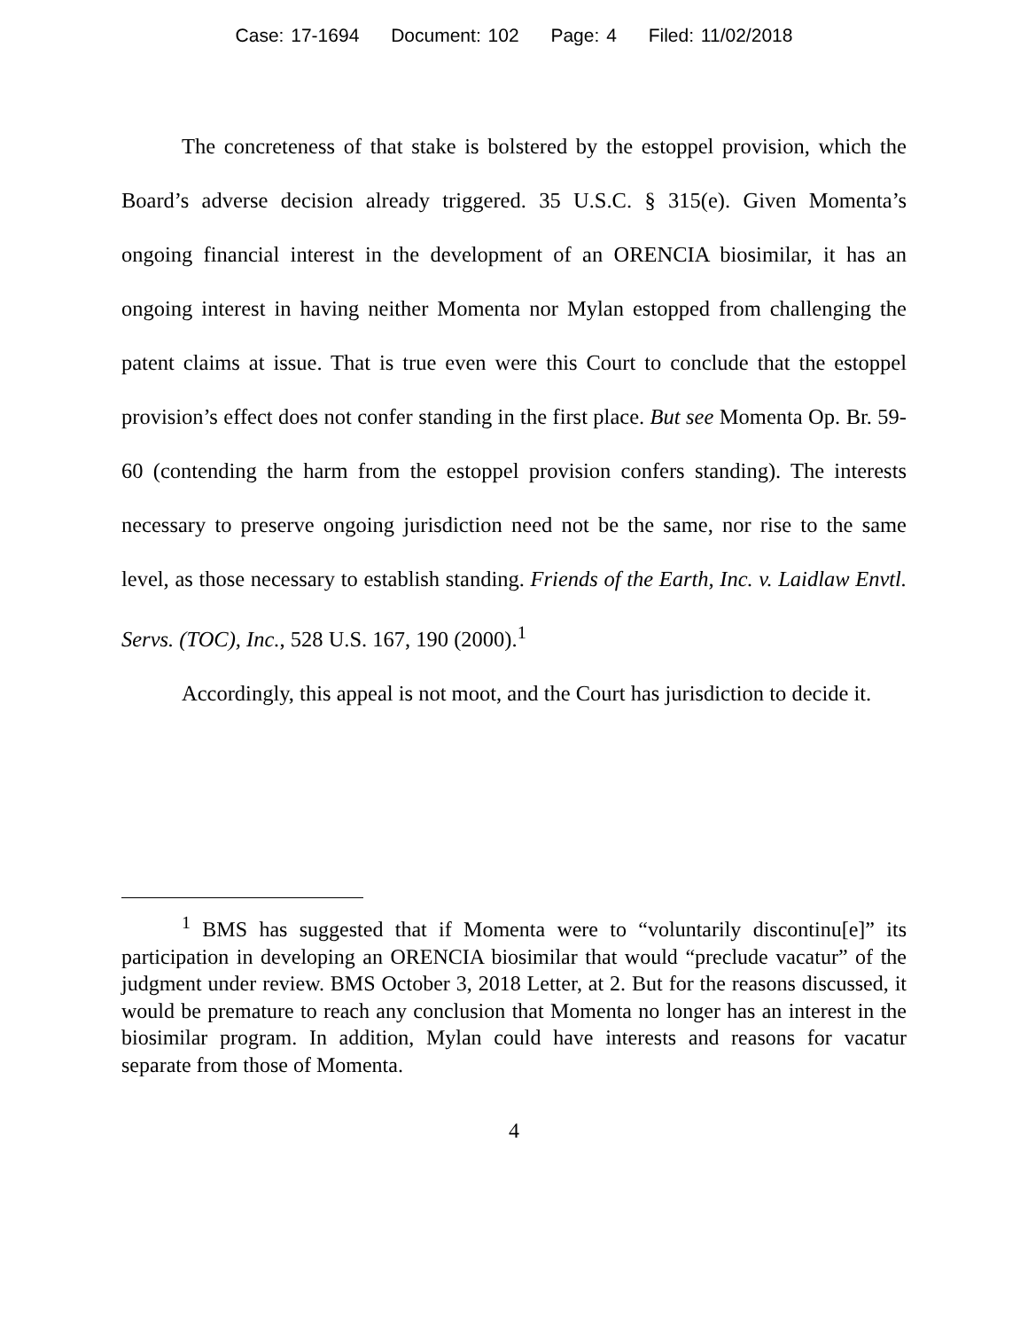Case: 17-1694 Document: 102 Page: 4 Filed: 11/02/2018
The concreteness of that stake is bolstered by the estoppel provision, which the Board’s adverse decision already triggered. 35 U.S.C. § 315(e). Given Momenta’s ongoing financial interest in the development of an ORENCIA biosimilar, it has an ongoing interest in having neither Momenta nor Mylan estopped from challenging the patent claims at issue. That is true even were this Court to conclude that the estoppel provision’s effect does not confer standing in the first place. But see Momenta Op. Br. 59-60 (contending the harm from the estoppel provision confers standing). The interests necessary to preserve ongoing jurisdiction need not be the same, nor rise to the same level, as those necessary to establish standing. Friends of the Earth, Inc. v. Laidlaw Envtl. Servs. (TOC), Inc., 528 U.S. 167, 190 (2000).<sup>1</sup>
Accordingly, this appeal is not moot, and the Court has jurisdiction to decide it.
<sup>1</sup> BMS has suggested that if Momenta were to “voluntarily discontinu[e]” its participation in developing an ORENCIA biosimilar that would “preclude vacatur” of the judgment under review. BMS October 3, 2018 Letter, at 2. But for the reasons discussed, it would be premature to reach any conclusion that Momenta no longer has an interest in the biosimilar program. In addition, Mylan could have interests and reasons for vacatur separate from those of Momenta.
4